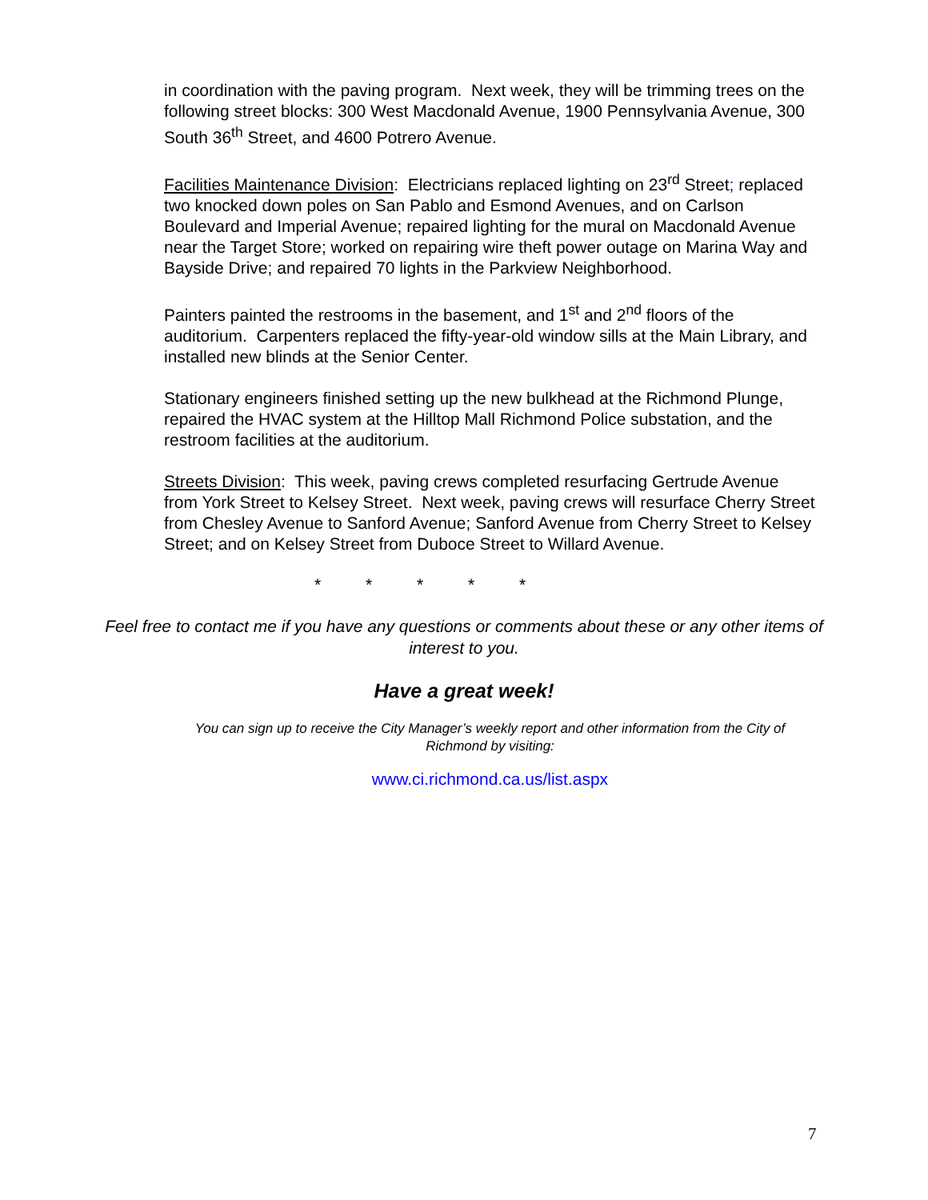in coordination with the paving program. Next week, they will be trimming trees on the following street blocks: 300 West Macdonald Avenue, 1900 Pennsylvania Avenue, 300 South 36<sup>th</sup> Street, and 4600 Potrero Avenue.
Facilities Maintenance Division: Electricians replaced lighting on 23<sup>rd</sup> Street; replaced two knocked down poles on San Pablo and Esmond Avenues, and on Carlson Boulevard and Imperial Avenue; repaired lighting for the mural on Macdonald Avenue near the Target Store; worked on repairing wire theft power outage on Marina Way and Bayside Drive; and repaired 70 lights in the Parkview Neighborhood.
Painters painted the restrooms in the basement, and 1<sup>st</sup> and 2<sup>nd</sup> floors of the auditorium. Carpenters replaced the fifty-year-old window sills at the Main Library, and installed new blinds at the Senior Center.
Stationary engineers finished setting up the new bulkhead at the Richmond Plunge, repaired the HVAC system at the Hilltop Mall Richmond Police substation, and the restroom facilities at the auditorium.
Streets Division: This week, paving crews completed resurfacing Gertrude Avenue from York Street to Kelsey Street. Next week, paving crews will resurface Cherry Street from Chesley Avenue to Sanford Avenue; Sanford Avenue from Cherry Street to Kelsey Street; and on Kelsey Street from Duboce Street to Willard Avenue.
* * * * *
Feel free to contact me if you have any questions or comments about these or any other items of interest to you.
Have a great week!
You can sign up to receive the City Manager’s weekly report and other information from the City of Richmond by visiting:
www.ci.richmond.ca.us/list.aspx
7